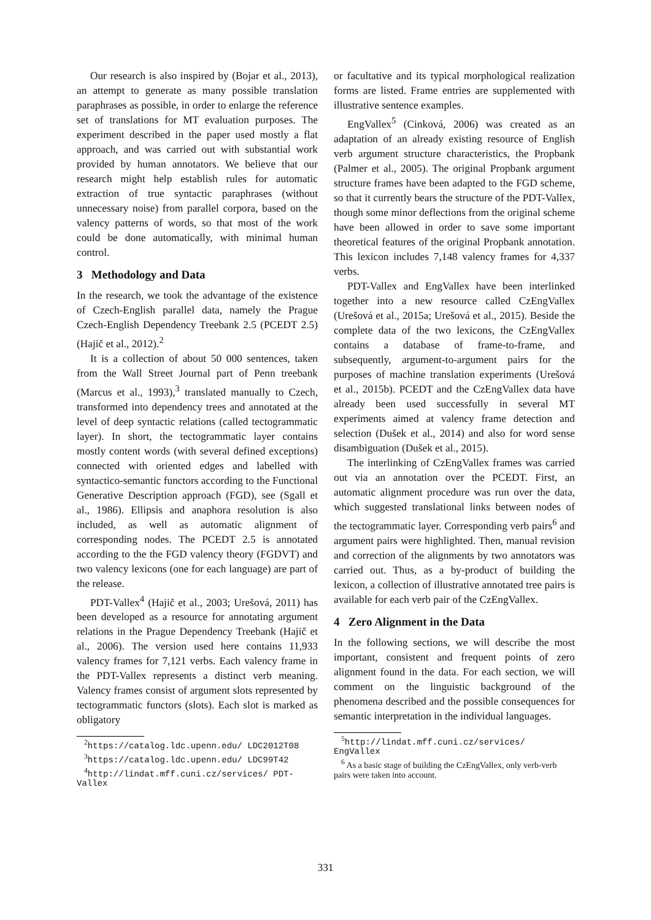Our research is also inspired by (Bojar et al., 2013), an attempt to generate as many possible translation paraphrases as possible, in order to enlarge the reference set of translations for MT evaluation purposes. The experiment described in the paper used mostly a flat approach, and was carried out with substantial work provided by human annotators. We believe that our research might help establish rules for automatic extraction of true syntactic paraphrases (without unnecessary noise) from parallel corpora, based on the valency patterns of words, so that most of the work could be done automatically, with minimal human control.
3 Methodology and Data
In the research, we took the advantage of the existence of Czech-English parallel data, namely the Prague Czech-English Dependency Treebank 2.5 (PCEDT 2.5) (Hajič et al., 2012).<sup>2</sup>
It is a collection of about 50 000 sentences, taken from the Wall Street Journal part of Penn treebank (Marcus et al., 1993),<sup>3</sup> translated manually to Czech, transformed into dependency trees and annotated at the level of deep syntactic relations (called tectogrammatic layer). In short, the tectogrammatic layer contains mostly content words (with several defined exceptions) connected with oriented edges and labelled with syntactico-semantic functors according to the Functional Generative Description approach (FGD), see (Sgall et al., 1986). Ellipsis and anaphora resolution is also included, as well as automatic alignment of corresponding nodes. The PCEDT 2.5 is annotated according to the the FGD valency theory (FGDVT) and two valency lexicons (one for each language) are part of the release.
PDT-Vallex<sup>4</sup> (Hajič et al., 2003; Urešová, 2011) has been developed as a resource for annotating argument relations in the Prague Dependency Treebank (Hajič et al., 2006). The version used here contains 11,933 valency frames for 7,121 verbs. Each valency frame in the PDT-Vallex represents a distinct verb meaning. Valency frames consist of argument slots represented by tectogrammatic functors (slots). Each slot is marked as obligatory
<sup>2</sup> https://catalog.ldc.upenn.edu/ LDC2012T08
<sup>3</sup> https://catalog.ldc.upenn.edu/ LDC99T42
<sup>4</sup> http://lindat.mff.cuni.cz/services/ PDT-Vallex
or facultative and its typical morphological realization forms are listed. Frame entries are supplemented with illustrative sentence examples.
EngVallex<sup>5</sup> (Cinková, 2006) was created as an adaptation of an already existing resource of English verb argument structure characteristics, the Propbank (Palmer et al., 2005). The original Propbank argument structure frames have been adapted to the FGD scheme, so that it currently bears the structure of the PDT-Vallex, though some minor deflections from the original scheme have been allowed in order to save some important theoretical features of the original Propbank annotation. This lexicon includes 7,148 valency frames for 4,337 verbs.
PDT-Vallex and EngVallex have been interlinked together into a new resource called CzEngVallex (Urešová et al., 2015a; Urešová et al., 2015). Beside the complete data of the two lexicons, the CzEngVallex contains a database of frame-to-frame, and subsequently, argument-to-argument pairs for the purposes of machine translation experiments (Urešová et al., 2015b). PCEDT and the CzEngVallex data have already been used successfully in several MT experiments aimed at valency frame detection and selection (Dušek et al., 2014) and also for word sense disambiguation (Dušek et al., 2015).
The interlinking of CzEngVallex frames was carried out via an annotation over the PCEDT. First, an automatic alignment procedure was run over the data, which suggested translational links between nodes of the tectogrammatic layer. Corresponding verb pairs<sup>6</sup> and argument pairs were highlighted. Then, manual revision and correction of the alignments by two annotators was carried out. Thus, as a by-product of building the lexicon, a collection of illustrative annotated tree pairs is available for each verb pair of the CzEngVallex.
4 Zero Alignment in the Data
In the following sections, we will describe the most important, consistent and frequent points of zero alignment found in the data. For each section, we will comment on the linguistic background of the phenomena described and the possible consequences for semantic interpretation in the individual languages.
<sup>5</sup> http://lindat.mff.cuni.cz/services/ EngVallex
<sup>6</sup> As a basic stage of building the CzEngVallex, only verb-verb pairs were taken into account.
331